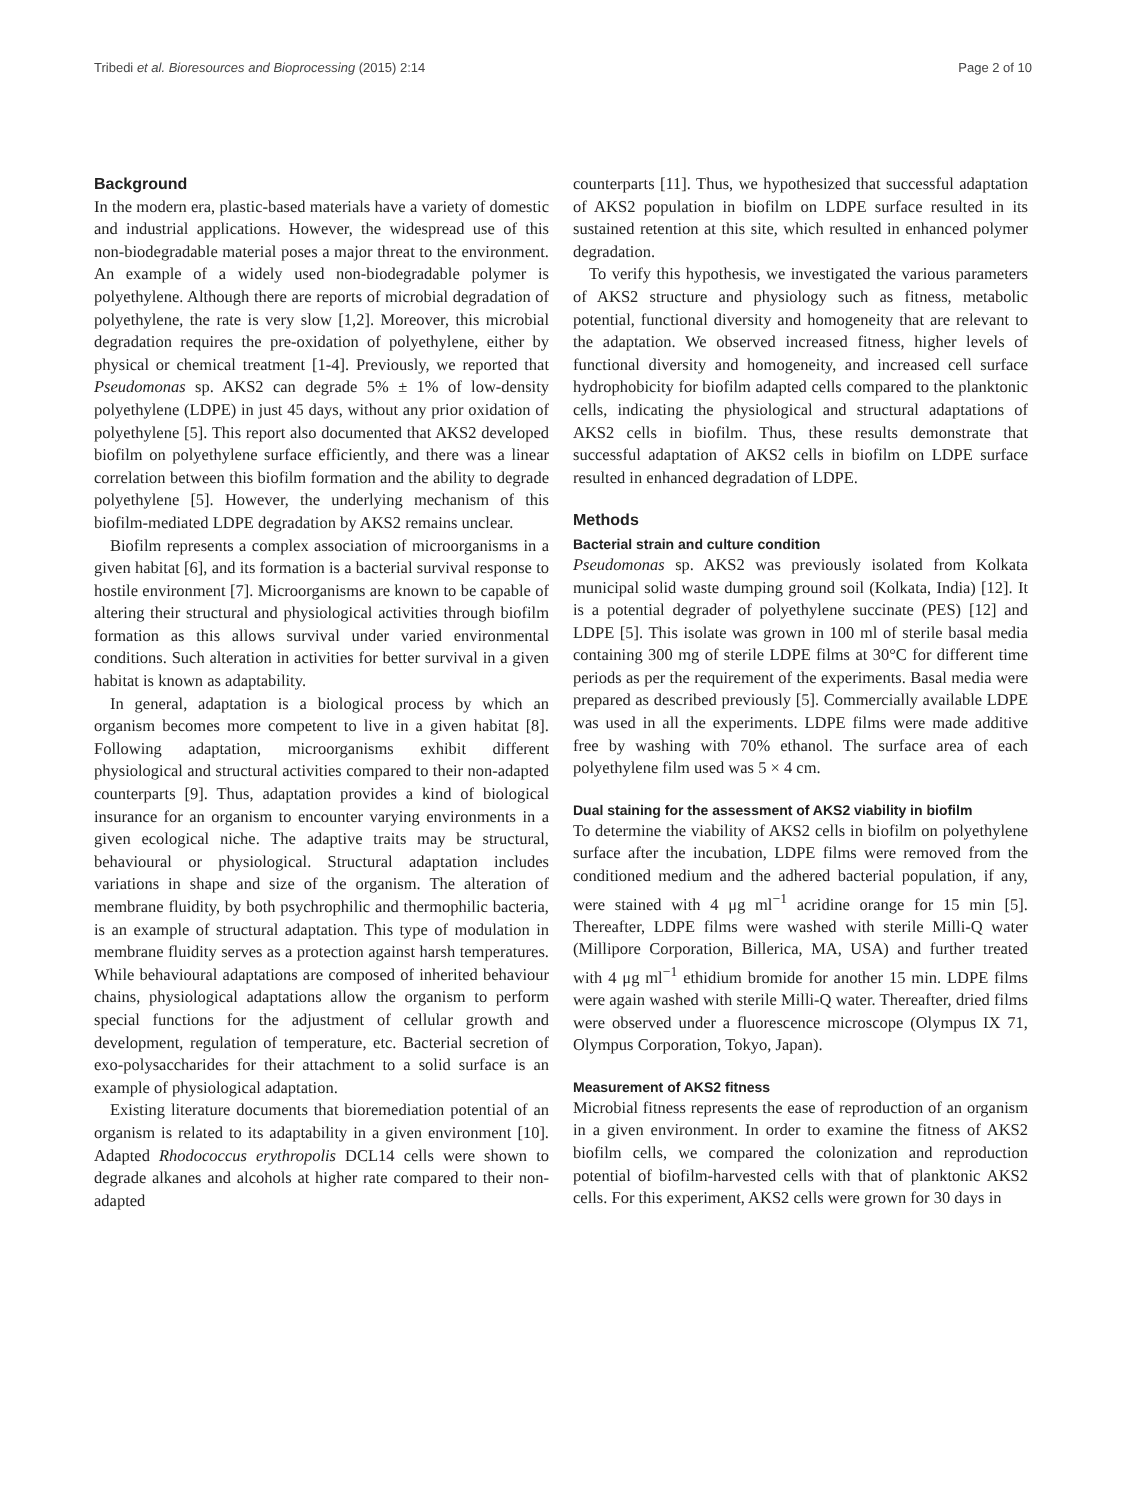Tribedi et al. Bioresources and Bioprocessing (2015) 2:14 Page 2 of 10
Background
In the modern era, plastic-based materials have a variety of domestic and industrial applications. However, the widespread use of this non-biodegradable material poses a major threat to the environment. An example of a widely used non-biodegradable polymer is polyethylene. Although there are reports of microbial degradation of polyethylene, the rate is very slow [1,2]. Moreover, this microbial degradation requires the pre-oxidation of polyethylene, either by physical or chemical treatment [1-4]. Previously, we reported that Pseudomonas sp. AKS2 can degrade 5% ± 1% of low-density polyethylene (LDPE) in just 45 days, without any prior oxidation of polyethylene [5]. This report also documented that AKS2 developed biofilm on polyethylene surface efficiently, and there was a linear correlation between this biofilm formation and the ability to degrade polyethylene [5]. However, the underlying mechanism of this biofilm-mediated LDPE degradation by AKS2 remains unclear.
Biofilm represents a complex association of microorganisms in a given habitat [6], and its formation is a bacterial survival response to hostile environment [7]. Microorganisms are known to be capable of altering their structural and physiological activities through biofilm formation as this allows survival under varied environmental conditions. Such alteration in activities for better survival in a given habitat is known as adaptability.
In general, adaptation is a biological process by which an organism becomes more competent to live in a given habitat [8]. Following adaptation, microorganisms exhibit different physiological and structural activities compared to their non-adapted counterparts [9]. Thus, adaptation provides a kind of biological insurance for an organism to encounter varying environments in a given ecological niche. The adaptive traits may be structural, behavioural or physiological. Structural adaptation includes variations in shape and size of the organism. The alteration of membrane fluidity, by both psychrophilic and thermophilic bacteria, is an example of structural adaptation. This type of modulation in membrane fluidity serves as a protection against harsh temperatures. While behavioural adaptations are composed of inherited behaviour chains, physiological adaptations allow the organism to perform special functions for the adjustment of cellular growth and development, regulation of temperature, etc. Bacterial secretion of exo-polysaccharides for their attachment to a solid surface is an example of physiological adaptation.
Existing literature documents that bioremediation potential of an organism is related to its adaptability in a given environment [10]. Adapted Rhodococcus erythropolis DCL14 cells were shown to degrade alkanes and alcohols at higher rate compared to their non-adapted
counterparts [11]. Thus, we hypothesized that successful adaptation of AKS2 population in biofilm on LDPE surface resulted in its sustained retention at this site, which resulted in enhanced polymer degradation.
To verify this hypothesis, we investigated the various parameters of AKS2 structure and physiology such as fitness, metabolic potential, functional diversity and homogeneity that are relevant to the adaptation. We observed increased fitness, higher levels of functional diversity and homogeneity, and increased cell surface hydrophobicity for biofilm adapted cells compared to the planktonic cells, indicating the physiological and structural adaptations of AKS2 cells in biofilm. Thus, these results demonstrate that successful adaptation of AKS2 cells in biofilm on LDPE surface resulted in enhanced degradation of LDPE.
Methods
Bacterial strain and culture condition
Pseudomonas sp. AKS2 was previously isolated from Kolkata municipal solid waste dumping ground soil (Kolkata, India) [12]. It is a potential degrader of polyethylene succinate (PES) [12] and LDPE [5]. This isolate was grown in 100 ml of sterile basal media containing 300 mg of sterile LDPE films at 30°C for different time periods as per the requirement of the experiments. Basal media were prepared as described previously [5]. Commercially available LDPE was used in all the experiments. LDPE films were made additive free by washing with 70% ethanol. The surface area of each polyethylene film used was 5 × 4 cm.
Dual staining for the assessment of AKS2 viability in biofilm
To determine the viability of AKS2 cells in biofilm on polyethylene surface after the incubation, LDPE films were removed from the conditioned medium and the adhered bacterial population, if any, were stained with 4 μg ml<sup>−1</sup> acridine orange for 15 min [5]. Thereafter, LDPE films were washed with sterile Milli-Q water (Millipore Corporation, Billerica, MA, USA) and further treated with 4 μg ml<sup>−1</sup> ethidium bromide for another 15 min. LDPE films were again washed with sterile Milli-Q water. Thereafter, dried films were observed under a fluorescence microscope (Olympus IX 71, Olympus Corporation, Tokyo, Japan).
Measurement of AKS2 fitness
Microbial fitness represents the ease of reproduction of an organism in a given environment. In order to examine the fitness of AKS2 biofilm cells, we compared the colonization and reproduction potential of biofilm-harvested cells with that of planktonic AKS2 cells. For this experiment, AKS2 cells were grown for 30 days in